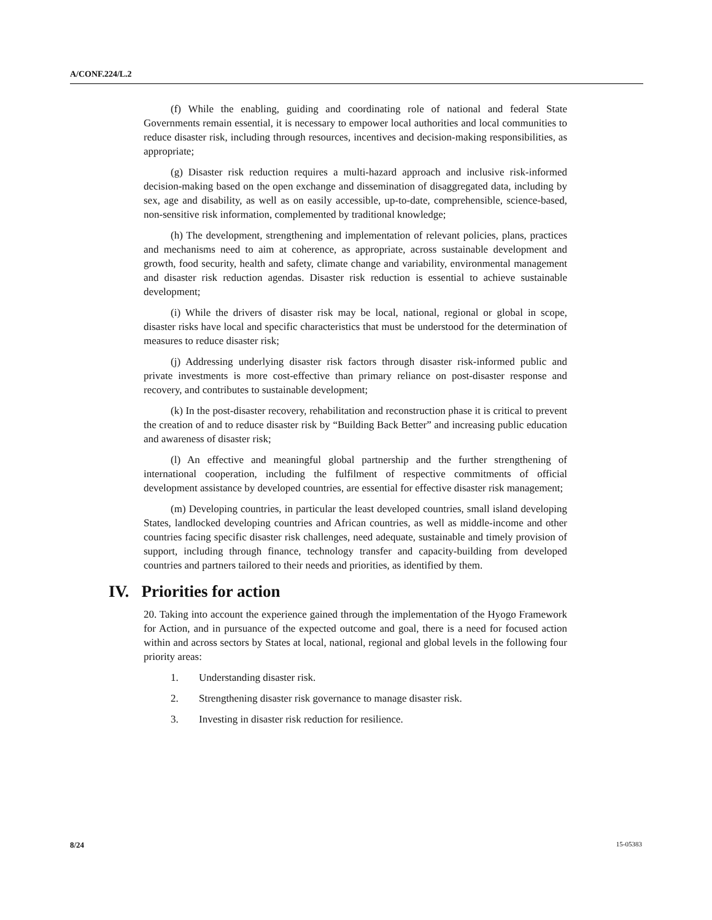A/CONF.224/L.2
(f) While the enabling, guiding and coordinating role of national and federal State Governments remain essential, it is necessary to empower local authorities and local communities to reduce disaster risk, including through resources, incentives and decision-making responsibilities, as appropriate;
(g) Disaster risk reduction requires a multi-hazard approach and inclusive risk-informed decision-making based on the open exchange and dissemination of disaggregated data, including by sex, age and disability, as well as on easily accessible, up-to-date, comprehensible, science-based, non-sensitive risk information, complemented by traditional knowledge;
(h) The development, strengthening and implementation of relevant policies, plans, practices and mechanisms need to aim at coherence, as appropriate, across sustainable development and growth, food security, health and safety, climate change and variability, environmental management and disaster risk reduction agendas. Disaster risk reduction is essential to achieve sustainable development;
(i) While the drivers of disaster risk may be local, national, regional or global in scope, disaster risks have local and specific characteristics that must be understood for the determination of measures to reduce disaster risk;
(j) Addressing underlying disaster risk factors through disaster risk-informed public and private investments is more cost-effective than primary reliance on post-disaster response and recovery, and contributes to sustainable development;
(k) In the post-disaster recovery, rehabilitation and reconstruction phase it is critical to prevent the creation of and to reduce disaster risk by “Building Back Better” and increasing public education and awareness of disaster risk;
(l) An effective and meaningful global partnership and the further strengthening of international cooperation, including the fulfilment of respective commitments of official development assistance by developed countries, are essential for effective disaster risk management;
(m) Developing countries, in particular the least developed countries, small island developing States, landlocked developing countries and African countries, as well as middle-income and other countries facing specific disaster risk challenges, need adequate, sustainable and timely provision of support, including through finance, technology transfer and capacity-building from developed countries and partners tailored to their needs and priorities, as identified by them.
IV. Priorities for action
20. Taking into account the experience gained through the implementation of the Hyogo Framework for Action, and in pursuance of the expected outcome and goal, there is a need for focused action within and across sectors by States at local, national, regional and global levels in the following four priority areas:
1. Understanding disaster risk.
2. Strengthening disaster risk governance to manage disaster risk.
3. Investing in disaster risk reduction for resilience.
8/24 15-05383